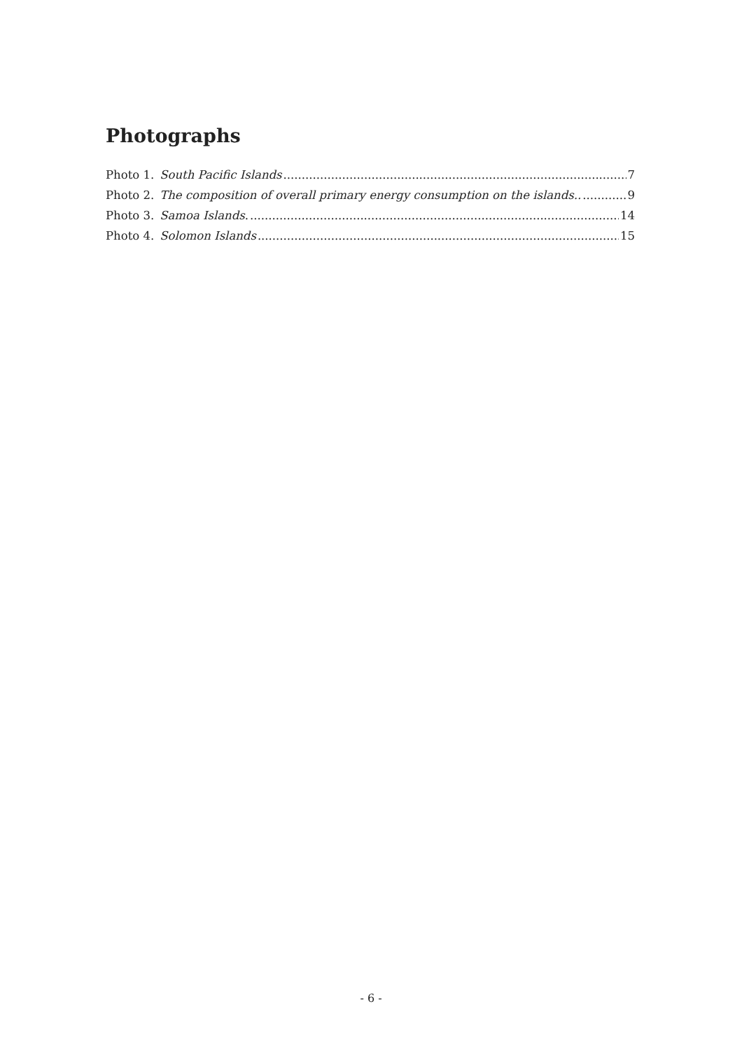Photographs
Photo 1. South Pacific Islands 7
Photo 2. The composition of overall primary energy consumption on the islands.. 9
Photo 3. Samoa Islands. 14
Photo 4. Solomon Islands 15
- 6 -